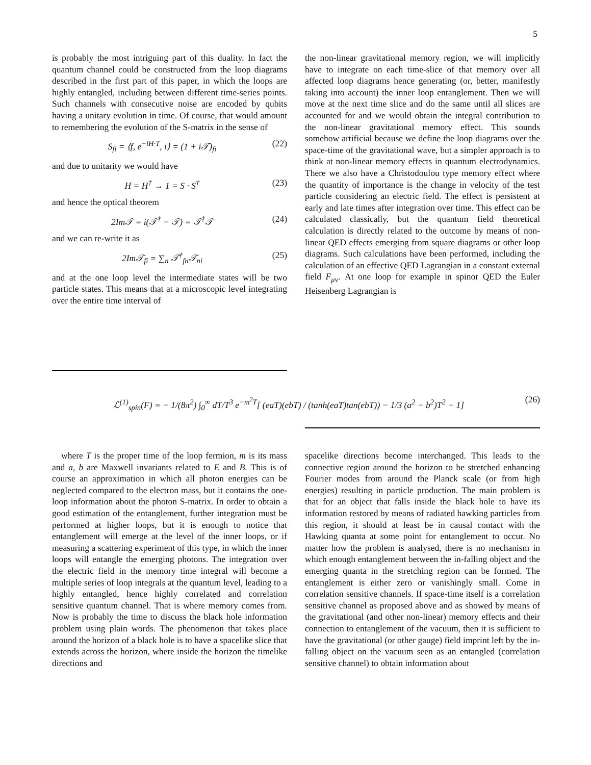5
is probably the most intriguing part of this duality. In fact the quantum channel could be constructed from the loop diagrams described in the first part of this paper, in which the loops are highly entangled, including between different time-series points. Such channels with consecutive noise are encoded by qubits having a unitary evolution in time. Of course, that would amount to remembering the evolution of the S-matrix in the sense of
S<sub>fi</sub> = ⟨f, e<sup>−iH·T</sup>, i⟩ = (1 + i𝒯)<sub>fi</sub> (22)
and due to unitarity we would have
H = H<sup>†</sup> → 1 = S · S<sup>†</sup> (23)
and hence the optical theorem
2Im𝒯 = i(𝒯<sup>†</sup> − 𝒯) = 𝒯<sup>†</sup>𝒯 (24)
and we can re-write it as
2Im𝒯<sub>fi</sub> = ∑<sub>n</sub> 𝒯<sup>†</sup><sub>fn</sub>𝒯<sub>ni</sub> (25)
and at the one loop level the intermediate states will be two particle states. This means that at a microscopic level integrating over the entire time interval of
the non-linear gravitational memory region, we will implicitly have to integrate on each time-slice of that memory over all affected loop diagrams hence generating (or, better, manifestly taking into account) the inner loop entanglement. Then we will move at the next time slice and do the same until all slices are accounted for and we would obtain the integral contribution to the non-linear gravitational memory effect. This sounds somehow artificial because we define the loop diagrams over the space-time of the gravitational wave, but a simpler approach is to think at non-linear memory effects in quantum electrodynamics. There we also have a Christodoulou type memory effect where the quantity of importance is the change in velocity of the test particle considering an electric field. The effect is persistent at early and late times after integration over time. This effect can be calculated classically, but the quantum field theoretical calculation is directly related to the outcome by means of non-linear QED effects emerging from square diagrams or other loop diagrams. Such calculations have been performed, including the calculation of an effective QED Lagrangian in a constant external field F<sub>μν</sub>. At one loop for example in spinor QED the Euler Heisenberg Lagrangian is
ℒ<sup>(1)</sup><sub>spin</sub>(F) = − 1/(8π<sup>2</sup>) ∫<sub>0</sub><sup>∞</sup> dT/T<sup>3</sup> e<sup>−m<sup>2</sup>T</sup>[ (eaT)(ebT) / (tanh(eaT)tan(ebT)) − 1/3 (a<sup>2</sup> − b<sup>2</sup>)T<sup>2</sup> − 1] (26)
where T is the proper time of the loop fermion, m is its mass and a, b are Maxwell invariants related to E and B. This is of course an approximation in which all photon energies can be neglected compared to the electron mass, but it contains the one-loop information about the photon S-matrix. In order to obtain a good estimation of the entanglement, further integration must be performed at higher loops, but it is enough to notice that entanglement will emerge at the level of the inner loops, or if measuring a scattering experiment of this type, in which the inner loops will entangle the emerging photons. The integration over the electric field in the memory time integral will become a multiple series of loop integrals at the quantum level, leading to a highly entangled, hence highly correlated and correlation sensitive quantum channel. That is where memory comes from. Now is probably the time to discuss the black hole information problem using plain words. The phenomenon that takes place around the horizon of a black hole is to have a spacelike slice that extends across the horizon, where inside the horizon the timelike directions and
spacelike directions become interchanged. This leads to the connective region around the horizon to be stretched enhancing Fourier modes from around the Planck scale (or from high energies) resulting in particle production. The main problem is that for an object that falls inside the black hole to have its information restored by means of radiated hawking particles from this region, it should at least be in causal contact with the Hawking quanta at some point for entanglement to occur. No matter how the problem is analysed, there is no mechanism in which enough entanglement between the in-falling object and the emerging quanta in the stretching region can be formed. The entanglement is either zero or vanishingly small. Come in correlation sensitive channels. If space-time itself is a correlation sensitive channel as proposed above and as showed by means of the gravitational (and other non-linear) memory effects and their connection to entanglement of the vacuum, then it is sufficient to have the gravitational (or other gauge) field imprint left by the in-falling object on the vacuum seen as an entangled (correlation sensitive channel) to obtain information about